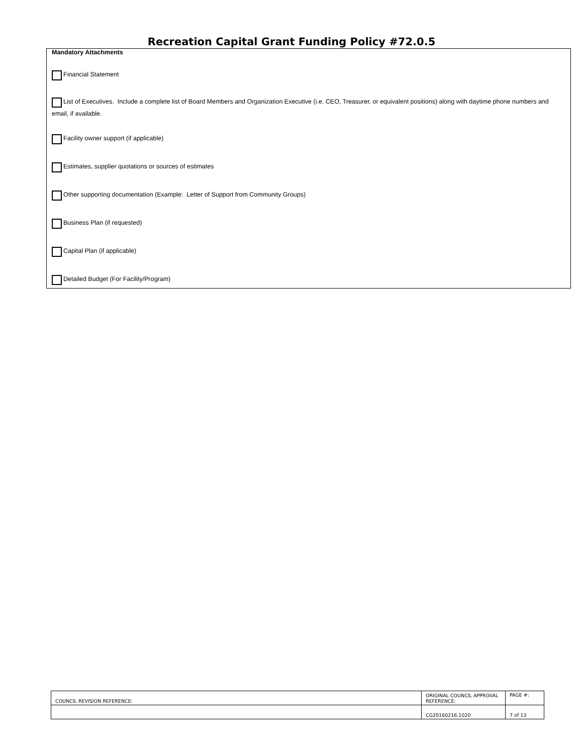Recreation Capital Grant Funding Policy #72.0.5
Mandatory Attachments
Financial Statement
List of Executives. Include a complete list of Board Members and Organization Executive (i.e. CEO, Treasurer, or equivalent positions) along with daytime phone numbers and email, if available.
Facility owner support (if applicable)
Estimates, supplier quotations or sources of estimates
Other supporting documentation (Example: Letter of Support from Community Groups)
Business Plan (if requested)
Capital Plan (if applicable)
Detailed Budget (For Facility/Program)
| COUNCIL REVISION REFERENCE: | ORIGINAL COUNCIL APPROVAL REFERENCE: | PAGE #: |
| | CG20160216.1020 | 7 of 13 |